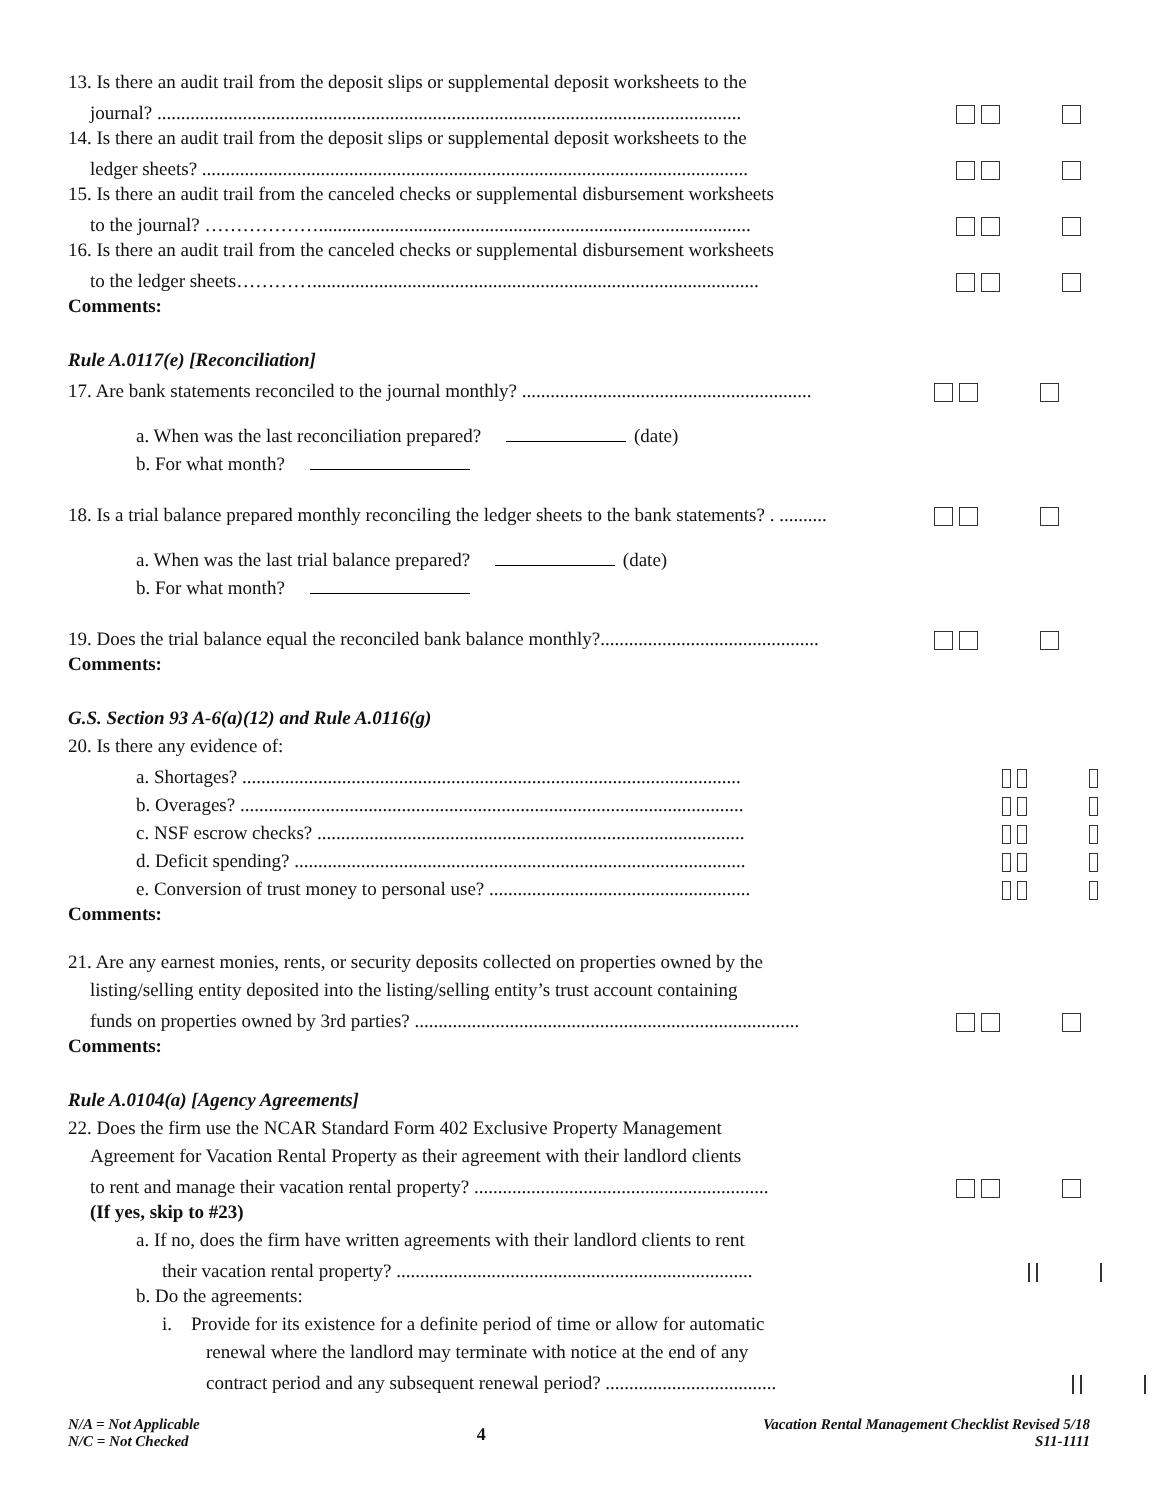13. Is there an audit trail from the deposit slips or supplemental deposit worksheets to the
journal? ...........................................................................................................................
14. Is there an audit trail from the deposit slips or supplemental deposit worksheets to the
ledger sheets? ...................................................................................................................
15. Is there an audit trail from the canceled checks or supplemental disbursement worksheets
to the journal? ………………...........................................................................................
16. Is there an audit trail from the canceled checks or supplemental disbursement worksheets
to the ledger sheets…………..............................................................................................
Comments:
Rule A.0117(e) [Reconciliation]
17. Are bank statements reconciled to the journal monthly? .............................................................
a. When was the last reconciliation prepared? (date)
b. For what month?
18. Is a trial balance prepared monthly reconciling the ledger sheets to the bank statements? . ..........
a. When was the last trial balance prepared? (date)
b. For what month?
19. Does the trial balance equal the reconciled bank balance monthly?..............................................
Comments:
G.S. Section 93 A-6(a)(12) and Rule A.0116(g)
20. Is there any evidence of:
a. Shortages? .........................................................................................................
b. Overages? ..........................................................................................................
c. NSF escrow checks? ..........................................................................................
d. Deficit spending? ...............................................................................................
e. Conversion of trust money to personal use? .......................................................
Comments:
21. Are any earnest monies, rents, or security deposits collected on properties owned by the
listing/selling entity deposited into the listing/selling entity’s trust account containing
funds on properties owned by 3rd parties? .................................................................................
Comments:
Rule A.0104(a) [Agency Agreements]
22. Does the firm use the NCAR Standard Form 402 Exclusive Property Management
Agreement for Vacation Rental Property as their agreement with their landlord clients
to rent and manage their vacation rental property? ..............................................................
(If yes, skip to #23)
a. If no, does the firm have written agreements with their landlord clients to rent
their vacation rental property? ...........................................................................
b. Do the agreements:
i. Provide for its existence for a definite period of time or allow for automatic
renewal where the landlord may terminate with notice at the end of any
contract period and any subsequent renewal period? ....................................
N/A = Not Applicable
N/C = Not Checked
4
Vacation Rental Management Checklist Revised 5/18
S11-1111